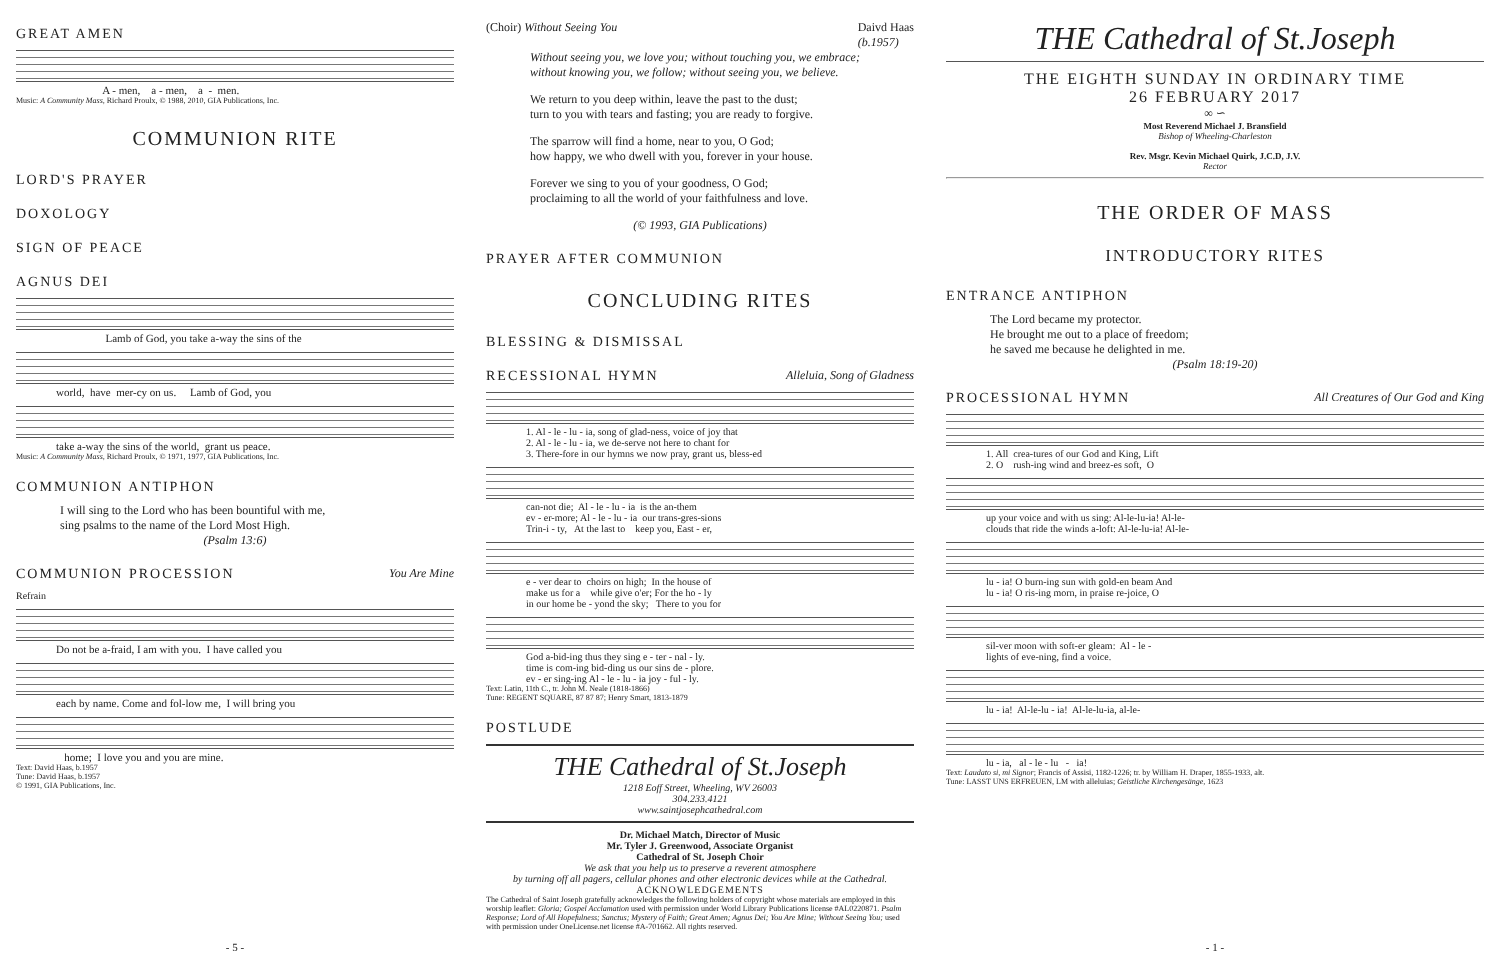GREAT AMEN
A - men, a - men, a - men.
Music: A Community Mass, Richard Proulx, © 1988, 2010, GIA Publications, Inc.
COMMUNION RITE
LORD'S PRAYER
DOXOLOGY
SIGN OF PEACE
AGNUS DEI
Lamb of God, you take a-way the sins of the
world, have mer-cy on us. Lamb of God, you
take a-way the sins of the world, grant us peace.
Music: A Community Mass, Richard Proulx, © 1971, 1977, GIA Publications, Inc.
COMMUNION ANTIPHON
I will sing to the Lord who has been bountiful with me,
sing psalms to the name of the Lord Most High.
(Psalm 13:6)
COMMUNION PROCESSION You Are Mine
Refrain
Do not be a-fraid, I am with you. I have called you
each by name. Come and fol-low me, I will bring you
home; I love you and you are mine.
Text: David Haas, b.1957
Tune: David Haas, b.1957
© 1991, GIA Publications, Inc.
- 5 -
(Choir) Without Seeing You Daivd Haas
(b.1957)
Without seeing you, we love you; without touching you, we embrace;
without knowing you, we follow; without seeing you, we believe.
We return to you deep within, leave the past to the dust;
turn to you with tears and fasting; you are ready to forgive.
The sparrow will find a home, near to you, O God;
how happy, we who dwell with you, forever in your house.
Forever we sing to you of your goodness, O God;
proclaiming to all the world of your faithfulness and love.
(© 1993, GIA Publications)
PRAYER AFTER COMMUNION
CONCLUDING RITES
BLESSING & DISMISSAL
RECESSIONAL HYMN Alleluia, Song of Gladness
1. Al - le - lu - ia, song of glad-ness, voice of joy that 2. Al - le - lu - ia, we de-serve not here to chant for 3. There-fore in our hymns we now pray, grant us, bless-ed
can-not die; Al - le - lu - ia is the an-them ev - er-more; Al - le - lu - ia our trans-gres-sions Trin-i - ty, At the last to keep you, East - er,
e - ver dear to choirs on high; In the house of make us for a while give o'er; For the ho - ly in our home be - yond the sky; There to you for
God a-bid-ing thus they sing e - ter - nal - ly. time is com-ing bid-ding us our sins de - plore. ev - er sing-ing Al - le - lu - ia joy - ful - ly.
Text: Latin, 11th C., tr. John M. Neale (1818-1866)
Tune: REGENT SQUARE, 87 87 87; Henry Smart, 1813-1879
POSTLUDE
THE Cathedral of St.Joseph
1218 Eoff Street, Wheeling, WV 26003
304.233.4121
www.saintjosephcathedral.com
Dr. Michael Match, Director of Music
Mr. Tyler J. Greenwood, Associate Organist
Cathedral of St. Joseph Choir
We ask that you help us to preserve a reverent atmosphere
by turning off all pagers, cellular phones and other electronic devices while at the Cathedral.
ACKNOWLEDGEMENTS
The Cathedral of Saint Joseph gratefully acknowledges the following holders of copyright whose materials are employed in this worship leaflet: Gloria; Gospel Acclamation used with permission under World Library Publications license #AL0220871. Psalm Response; Lord of All Hopefulness; Sanctus; Mystery of Faith; Great Amen; Agnus Dei; You Are Mine; Without Seeing You; used with permission under OneLicense.net license #A-701662. All rights reserved.
THE Cathedral of St.Joseph
THE EIGHTH SUNDAY IN ORDINARY TIME
26 FEBRUARY 2017
∞ ∽
Most Reverend Michael J. Bransfield
Bishop of Wheeling-Charleston
Rev. Msgr. Kevin Michael Quirk, J.C.D, J.V.
Rector
THE ORDER OF MASS
INTRODUCTORY RITES
ENTRANCE ANTIPHON
The Lord became my protector.
He brought me out to a place of freedom;
he saved me because he delighted in me.
(Psalm 18:19-20)
PROCESSIONAL HYMN All Creatures of Our God and King
1. All crea-tures of our God and King, Lift 2. O rush-ing wind and breez-es soft, O
up your voice and with us sing: Al-le-lu-ia! Al-le- clouds that ride the winds a-loft: Al-le-lu-ia! Al-le-
lu - ia! O burn-ing sun with gold-en beam And lu - ia! O ris-ing morn, in praise re-joice, O
sil-ver moon with soft-er gleam: Al - le - lights of eve-ning, find a voice.
lu - ia! Al-le-lu - ia! Al-le-lu-ia, al-le-
lu - ia, al - le - lu - ia!
Text: Laudato si, mi Signor; Francis of Assisi, 1182-1226; tr. by William H. Draper, 1855-1933, alt.
Tune: LASST UNS ERFREUEN, LM with alleluias; Geistliche Kirchengesänge, 1623
- 1 -